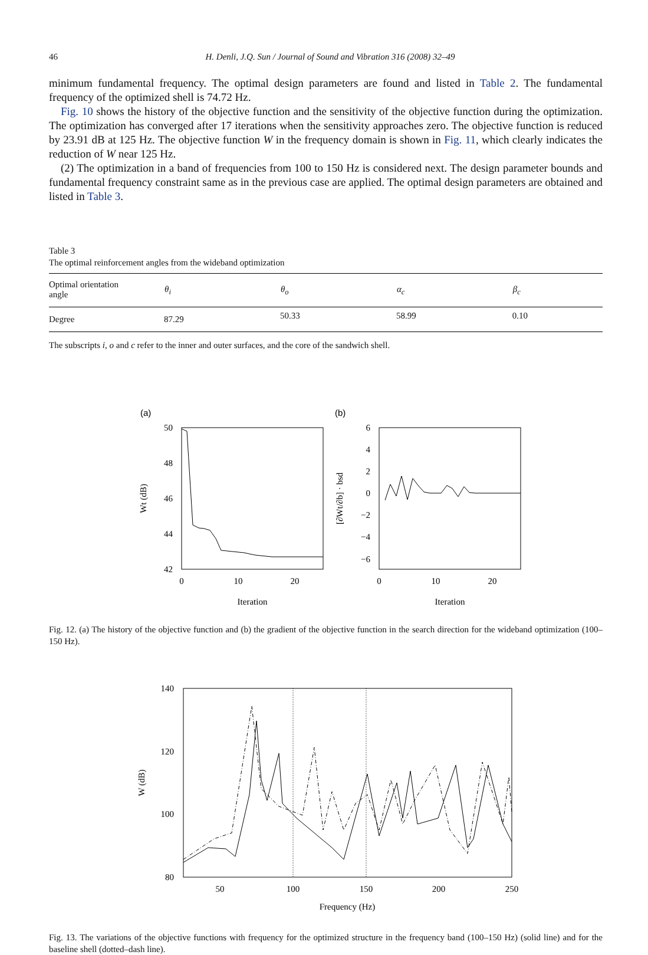46 H. Denli, J.Q. Sun / Journal of Sound and Vibration 316 (2008) 32–49
minimum fundamental frequency. The optimal design parameters are found and listed in Table 2. The fundamental frequency of the optimized shell is 74.72 Hz.
Fig. 10 shows the history of the objective function and the sensitivity of the objective function during the optimization. The optimization has converged after 17 iterations when the sensitivity approaches zero. The objective function is reduced by 23.91 dB at 125 Hz. The objective function W in the frequency domain is shown in Fig. 11, which clearly indicates the reduction of W near 125 Hz.
(2) The optimization in a band of frequencies from 100 to 150 Hz is considered next. The design parameter bounds and fundamental frequency constraint same as in the previous case are applied. The optimal design parameters are obtained and listed in Table 3.
Table 3
The optimal reinforcement angles from the wideband optimization
| Optimal orientation angle | θ<sub>i</sub> | θ<sub>o</sub> | α<sub>c</sub> | β<sub>c</sub> |
| --- | --- | --- | --- | --- |
| Degree | 87.29 | 50.33 | 58.99 | 0.10 |
The subscripts i, o and c refer to the inner and outer surfaces, and the core of the sandwich shell.
(a)
(b)
50
48
46
44
42
0
10
20
Iteration
Wt (dB)
6
4
2
0
−2
−4
−6
0
10
20
Iteration
[∂Wt/∂b] · bsd
Fig. 12. (a) The history of the objective function and (b) the gradient of the objective function in the search direction for the wideband optimization (100–150 Hz).
140
120
100
80
50
100
150
200
250
Frequency (Hz)
W (dB)
Fig. 13. The variations of the objective functions with frequency for the optimized structure in the frequency band (100–150 Hz) (solid line) and for the baseline shell (dotted–dash line).